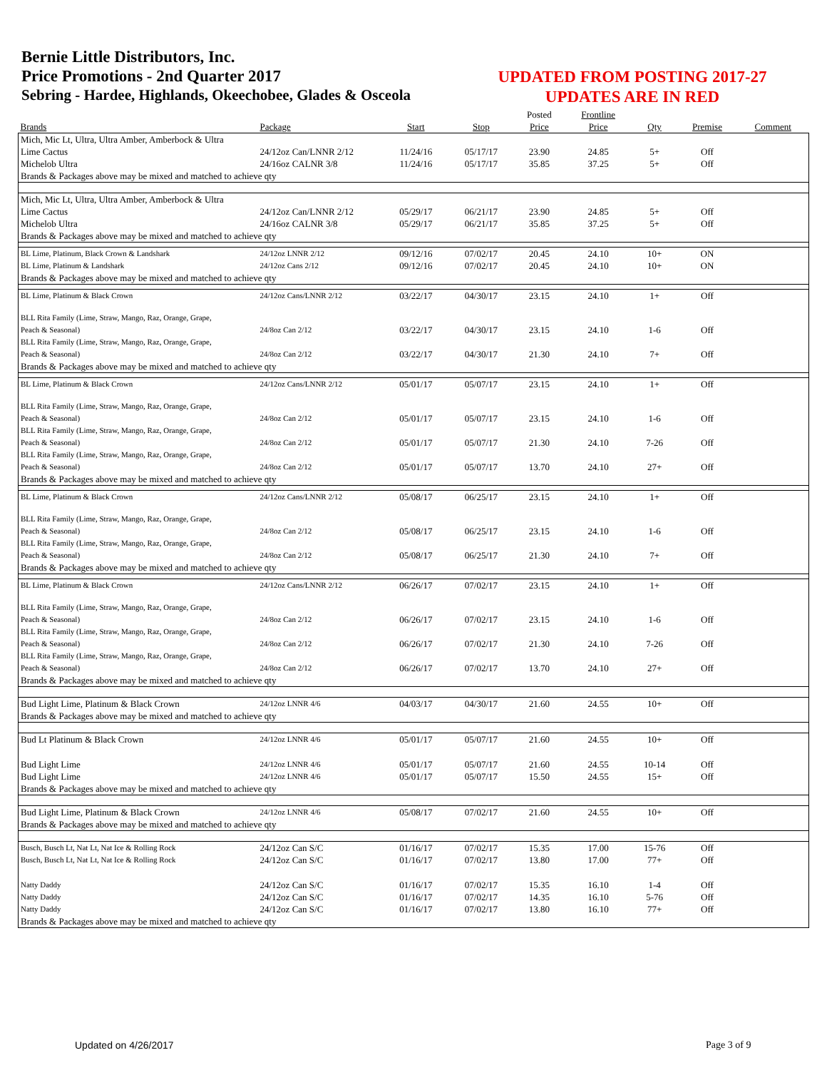Bernie Little Distributors, Inc.
Price Promotions - 2nd Quarter 2017
Sebring - Hardee, Highlands, Okeechobee, Glades & Osceola
UPDATED FROM POSTING 2017-27
UPDATES ARE IN RED
| | | | | Posted | Frontline | | | |
| --- | --- | --- | --- | --- | --- | --- | --- | --- |
| Brands | Package | Start | Stop | Price | Price | Qty | Premise | Comment |
| Mich, Mic Lt, Ultra, Ultra Amber, Amberbock & Ultra | | | | | | | | |
| Lime Cactus | 24/12oz Can/LNNR 2/12 | 11/24/16 | 05/17/17 | 23.90 | 24.85 | 5+ | Off | |
| Michelob Ultra | 24/16oz CALNR 3/8 | 11/24/16 | 05/17/17 | 35.85 | 37.25 | 5+ | Off | |
| Brands & Packages above may be mixed and matched to achieve qty | | | | | | | | |
| Mich, Mic Lt, Ultra, Ultra Amber, Amberbock & Ultra | | | | | | | | |
| Lime Cactus | 24/12oz Can/LNNR 2/12 | 05/29/17 | 06/21/17 | 23.90 | 24.85 | 5+ | Off | |
| Michelob Ultra | 24/16oz CALNR 3/8 | 05/29/17 | 06/21/17 | 35.85 | 37.25 | 5+ | Off | |
| Brands & Packages above may be mixed and matched to achieve qty | | | | | | | | |
| BL Lime, Platinum, Black Crown & Landshark | 24/12oz LNNR 2/12 | 09/12/16 | 07/02/17 | 20.45 | 24.10 | 10+ | ON | |
| BL Lime, Platinum & Landshark | 24/12oz Cans 2/12 | 09/12/16 | 07/02/17 | 20.45 | 24.10 | 10+ | ON | |
| Brands & Packages above may be mixed and matched to achieve qty | | | | | | | | |
| BL Lime, Platinum & Black Crown | 24/12oz Cans/LNNR 2/12 | 03/22/17 | 04/30/17 | 23.15 | 24.10 | 1+ | Off | |
| BLL Rita Family (Lime, Straw, Mango, Raz, Orange, Grape, Peach & Seasonal) | 24/8oz Can 2/12 | 03/22/17 | 04/30/17 | 23.15 | 24.10 | 1-6 | Off | |
| BLL Rita Family (Lime, Straw, Mango, Raz, Orange, Grape, Peach & Seasonal) | 24/8oz Can 2/12 | 03/22/17 | 04/30/17 | 21.30 | 24.10 | 7+ | Off | |
| Brands & Packages above may be mixed and matched to achieve qty | | | | | | | | |
| BL Lime, Platinum & Black Crown | 24/12oz Cans/LNNR 2/12 | 05/01/17 | 05/07/17 | 23.15 | 24.10 | 1+ | Off | |
| BLL Rita Family (Lime, Straw, Mango, Raz, Orange, Grape, Peach & Seasonal) | 24/8oz Can 2/12 | 05/01/17 | 05/07/17 | 23.15 | 24.10 | 1-6 | Off | |
| BLL Rita Family (Lime, Straw, Mango, Raz, Orange, Grape, Peach & Seasonal) | 24/8oz Can 2/12 | 05/01/17 | 05/07/17 | 21.30 | 24.10 | 7-26 | Off | |
| BLL Rita Family (Lime, Straw, Mango, Raz, Orange, Grape, Peach & Seasonal) | 24/8oz Can 2/12 | 05/01/17 | 05/07/17 | 13.70 | 24.10 | 27+ | Off | |
| Brands & Packages above may be mixed and matched to achieve qty | | | | | | | | |
| BL Lime, Platinum & Black Crown | 24/12oz Cans/LNNR 2/12 | 05/08/17 | 06/25/17 | 23.15 | 24.10 | 1+ | Off | |
| BLL Rita Family (Lime, Straw, Mango, Raz, Orange, Grape, Peach & Seasonal) | 24/8oz Can 2/12 | 05/08/17 | 06/25/17 | 23.15 | 24.10 | 1-6 | Off | |
| BLL Rita Family (Lime, Straw, Mango, Raz, Orange, Grape, Peach & Seasonal) | 24/8oz Can 2/12 | 05/08/17 | 06/25/17 | 21.30 | 24.10 | 7+ | Off | |
| Brands & Packages above may be mixed and matched to achieve qty | | | | | | | | |
| BL Lime, Platinum & Black Crown | 24/12oz Cans/LNNR 2/12 | 06/26/17 | 07/02/17 | 23.15 | 24.10 | 1+ | Off | |
| BLL Rita Family (Lime, Straw, Mango, Raz, Orange, Grape, Peach & Seasonal) | 24/8oz Can 2/12 | 06/26/17 | 07/02/17 | 23.15 | 24.10 | 1-6 | Off | |
| BLL Rita Family (Lime, Straw, Mango, Raz, Orange, Grape, Peach & Seasonal) | 24/8oz Can 2/12 | 06/26/17 | 07/02/17 | 21.30 | 24.10 | 7-26 | Off | |
| BLL Rita Family (Lime, Straw, Mango, Raz, Orange, Grape, Peach & Seasonal) | 24/8oz Can 2/12 | 06/26/17 | 07/02/17 | 13.70 | 24.10 | 27+ | Off | |
| Brands & Packages above may be mixed and matched to achieve qty | | | | | | | | |
| Bud Light Lime, Platinum & Black Crown | 24/12oz LNNR 4/6 | 04/03/17 | 04/30/17 | 21.60 | 24.55 | 10+ | Off | |
| Brands & Packages above may be mixed and matched to achieve qty | | | | | | | | |
| Bud Lt Platinum & Black Crown | 24/12oz LNNR 4/6 | 05/01/17 | 05/07/17 | 21.60 | 24.55 | 10+ | Off | |
| Bud Light Lime | 24/12oz LNNR 4/6 | 05/01/17 | 05/07/17 | 21.60 | 24.55 | 10-14 | Off | |
| Bud Light Lime | 24/12oz LNNR 4/6 | 05/01/17 | 05/07/17 | 15.50 | 24.55 | 15+ | Off | |
| Brands & Packages above may be mixed and matched to achieve qty | | | | | | | | |
| Bud Light Lime, Platinum & Black Crown | 24/12oz LNNR 4/6 | 05/08/17 | 07/02/17 | 21.60 | 24.55 | 10+ | Off | |
| Brands & Packages above may be mixed and matched to achieve qty | | | | | | | | |
| Busch, Busch Lt, Nat Lt, Nat Ice & Rolling Rock | 24/12oz Can S/C | 01/16/17 | 07/02/17 | 15.35 | 17.00 | 15-76 | Off | |
| Busch, Busch Lt, Nat Lt, Nat Ice & Rolling Rock | 24/12oz Can S/C | 01/16/17 | 07/02/17 | 13.80 | 17.00 | 77+ | Off | |
| Natty Daddy | 24/12oz Can S/C | 01/16/17 | 07/02/17 | 15.35 | 16.10 | 1-4 | Off | |
| Natty Daddy | 24/12oz Can S/C | 01/16/17 | 07/02/17 | 14.35 | 16.10 | 5-76 | Off | |
| Natty Daddy | 24/12oz Can S/C | 01/16/17 | 07/02/17 | 13.80 | 16.10 | 77+ | Off | |
| Brands & Packages above may be mixed and matched to achieve qty | | | | | | | | |
Updated on 4/26/2017 Page 3 of 9